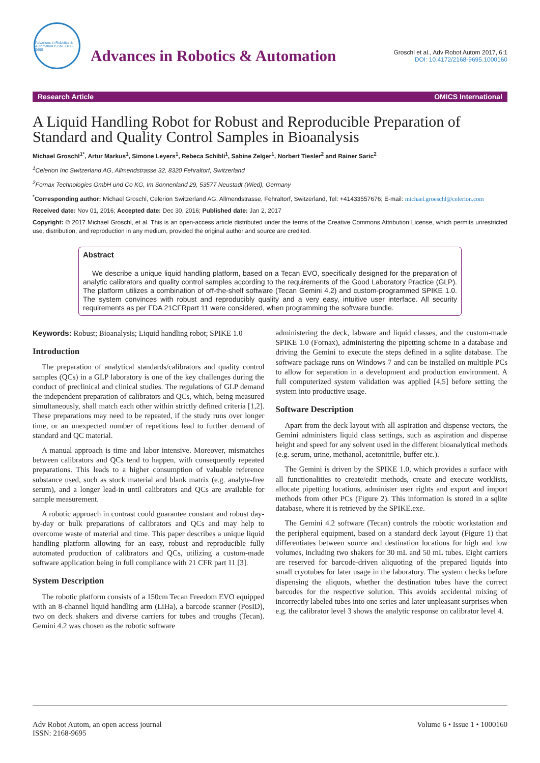Advances in Robotics & Automation ISSN: 2168-9695
Advances in Robotics & Automation
Groschl et al., Adv Robot Autom 2017, 6:1
DOI: 10.4172/2168-9695.1000160
Research Article OMICS International
A Liquid Handling Robot for Robust and Reproducible Preparation of Standard and Quality Control Samples in Bioanalysis
Michael Groschl<sup>1*</sup>, Artur Markus<sup>1</sup>, Simone Leyers<sup>1</sup>, Rebeca Schibli<sup>1</sup>, Sabine Zelger<sup>1</sup>, Norbert Tiesler<sup>2</sup> and Rainer Saric<sup>2</sup>
<sup>1</sup> Celerion Inc Switzerland AG, Allmendstrasse 32, 8320 Fehraltorf, Switzerland
<sup>2</sup> Fornax Technologies GmbH und Co KG, Im Sonnenland 29, 53577 Neustadt (Wied), Germany
<sup>*</sup> Corresponding author: Michael Groschl, Celerion Switzerland AG, Allmendstrasse, Fehraltorf, Switzerland, Tel: +41433557676; E-mail: michael.groeschl@celerion.com
Received date: Nov 01, 2016; Accepted date: Dec 30, 2016; Published date: Jan 2, 2017
Copyright: © 2017 Michael Groschl, et al. This is an open-access article distributed under the terms of the Creative Commons Attribution License, which permits unrestricted use, distribution, and reproduction in any medium, provided the original author and source are credited.
Abstract
We describe a unique liquid handling platform, based on a Tecan EVO, specifically designed for the preparation of analytic calibrators and quality control samples according to the requirements of the Good Laboratory Practice (GLP). The platform utilizes a combination of off-the-shelf software (Tecan Gemini 4.2) and custom-programmed SPIKE 1.0. The system convinces with robust and reproducibly quality and a very easy, intuitive user interface. All security requirements as per FDA 21CFRpart 11 were considered, when programming the software bundle.
Keywords: Robust; Bioanalysis; Liquid handling robot; SPIKE 1.0
Introduction
The preparation of analytical standards/calibrators and quality control samples (QCs) in a GLP laboratory is one of the key challenges during the conduct of preclinical and clinical studies. The regulations of GLP demand the independent preparation of calibrators and QCs, which, being measured simultaneously, shall match each other within strictly defined criteria [1,2]. These preparations may need to be repeated, if the study runs over longer time, or an unexpected number of repetitions lead to further demand of standard and QC material.
A manual approach is time and labor intensive. Moreover, mismatches between calibrators and QCs tend to happen, with consequently repeated preparations. This leads to a higher consumption of valuable reference substance used, such as stock material and blank matrix (e.g. analyte-free serum), and a longer lead-in until calibrators and QCs are available for sample measurement.
A robotic approach in contrast could guarantee constant and robust day-by-day or bulk preparations of calibrators and QCs and may help to overcome waste of material and time. This paper describes a unique liquid handling platform allowing for an easy, robust and reproducible fully automated production of calibrators and QCs, utilizing a custom-made software application being in full compliance with 21 CFR part 11 [3].
System Description
The robotic platform consists of a 150cm Tecan Freedom EVO equipped with an 8-channel liquid handling arm (LiHa), a barcode scanner (PosID), two on deck shakers and diverse carriers for tubes and troughs (Tecan). Gemini 4.2 was chosen as the robotic software
administering the deck, labware and liquid classes, and the custom-made SPIKE 1.0 (Fornax), administering the pipetting scheme in a database and driving the Gemini to execute the steps defined in a sqlite database. The software package runs on Windows 7 and can be installed on multiple PCs to allow for separation in a development and production environment. A full computerized system validation was applied [4,5] before setting the system into productive usage.
Software Description
Apart from the deck layout with all aspiration and dispense vectors, the Gemini administers liquid class settings, such as aspiration and dispense height and speed for any solvent used in the different bioanalytical methods (e.g. serum, urine, methanol, acetonitrile, buffer etc.).
The Gemini is driven by the SPIKE 1.0, which provides a surface with all functionalities to create/edit methods, create and execute worklists, allocate pipetting locations, administer user rights and export and import methods from other PCs (Figure 2). This information is stored in a sqlite database, where it is retrieved by the SPIKE.exe.
The Gemini 4.2 software (Tecan) controls the robotic workstation and the peripheral equipment, based on a standard deck layout (Figure 1) that differentiates between source and destination locations for high and low volumes, including two shakers for 30 mL and 50 mL tubes. Eight carriers are reserved for barcode-driven aliquoting of the prepared liquids into small cryotubes for later usage in the laboratory. The system checks before dispensing the aliquots, whether the destination tubes have the correct barcodes for the respective solution. This avoids accidental mixing of incorrectly labeled tubes into one series and later unpleasant surprises when e.g. the calibrator level 3 shows the analytic response on calibrator level 4.
Adv Robot Autom, an open access journal
ISSN: 2168-9695 Volume 6 • Issue 1 • 1000160